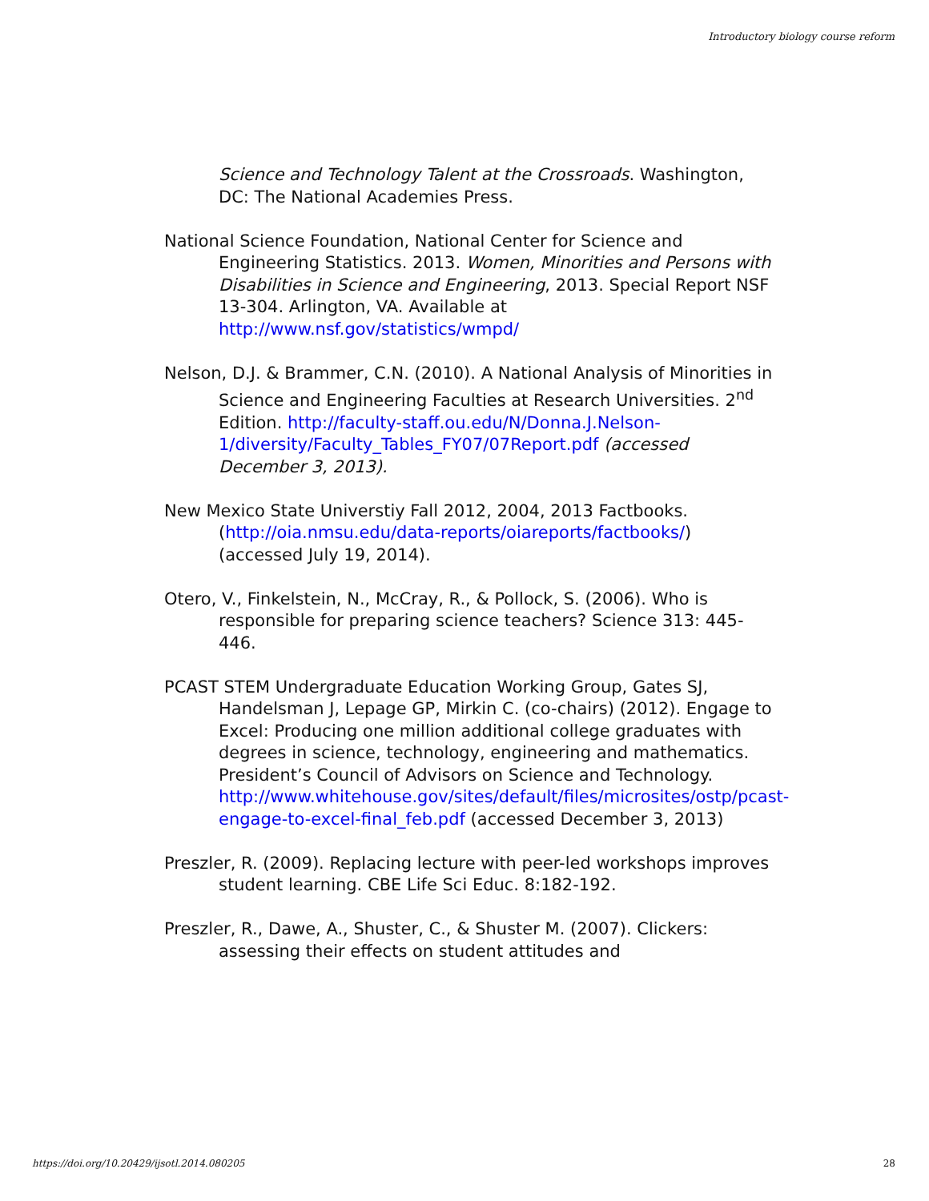Introductory biology course reform
Science and Technology Talent at the Crossroads. Washington, DC: The National Academies Press.
National Science Foundation, National Center for Science and Engineering Statistics. 2013. Women, Minorities and Persons with Disabilities in Science and Engineering, 2013. Special Report NSF 13-304. Arlington, VA. Available at http://www.nsf.gov/statistics/wmpd/
Nelson, D.J. & Brammer, C.N. (2010). A National Analysis of Minorities in Science and Engineering Faculties at Research Universities. 2<sup>nd</sup> Edition. http://faculty-staff.ou.edu/N/Donna.J.Nelson-1/diversity/Faculty_Tables_FY07/07Report.pdf (accessed December 3, 2013).
New Mexico State Universtiy Fall 2012, 2004, 2013 Factbooks. (http://oia.nmsu.edu/data-reports/oiareports/factbooks/) (accessed July 19, 2014).
Otero, V., Finkelstein, N., McCray, R., & Pollock, S. (2006). Who is responsible for preparing science teachers? Science 313: 445-446.
PCAST STEM Undergraduate Education Working Group, Gates SJ, Handelsman J, Lepage GP, Mirkin C. (co-chairs) (2012). Engage to Excel: Producing one million additional college graduates with degrees in science, technology, engineering and mathematics. President’s Council of Advisors on Science and Technology. http://www.whitehouse.gov/sites/default/files/microsites/ostp/pcast-engage-to-excel-final_feb.pdf (accessed December 3, 2013)
Preszler, R. (2009). Replacing lecture with peer-led workshops improves student learning. CBE Life Sci Educ. 8:182-192.
Preszler, R., Dawe, A., Shuster, C., & Shuster M. (2007). Clickers: assessing their effects on student attitudes and
https://doi.org/10.20429/ijsotl.2014.080205 28